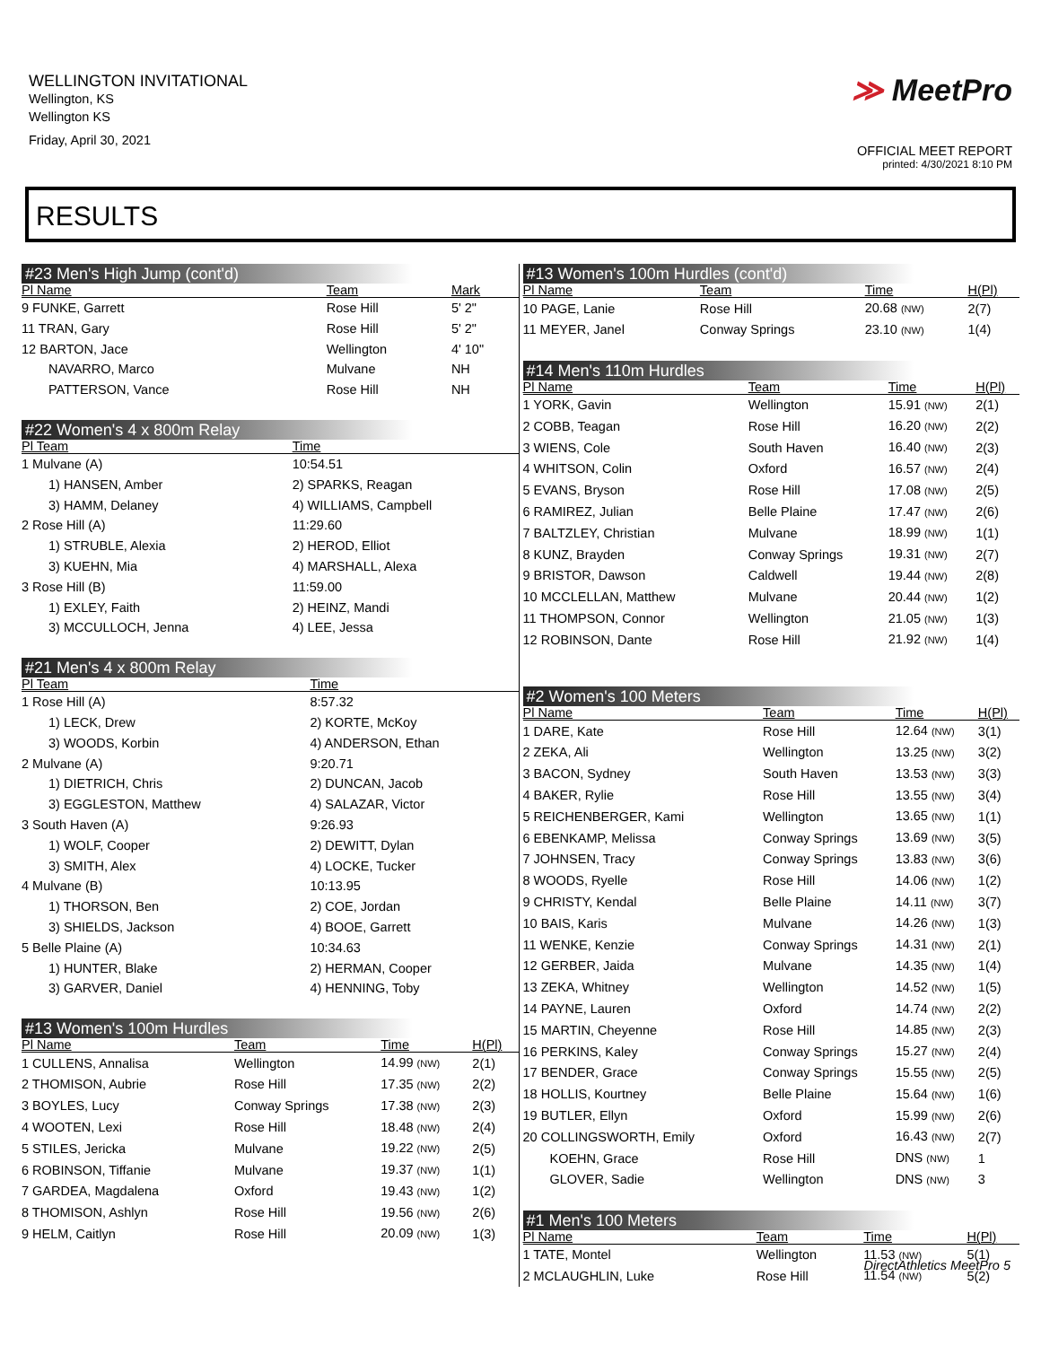WELLINGTON INVITATIONAL
Wellington, KS
Wellington KS
Friday, April 30, 2021
≫ MeetPro
OFFICIAL MEET REPORT
printed: 4/30/2021 8:10 PM
RESULTS
#23 Men's High Jump (cont'd)
| Pl Name | Team | Mark |
| --- | --- | --- |
| 9 FUNKE, Garrett | Rose Hill | 5' 2" |
| 11 TRAN, Gary | Rose Hill | 5' 2" |
| 12 BARTON, Jace | Wellington | 4' 10" |
| NAVARRO, Marco | Mulvane | NH |
| PATTERSON, Vance | Rose Hill | NH |
#22 Women's 4 x 800m Relay
| Pl Team | | Time |
| --- | --- | --- |
| 1 Mulvane (A) | | 10:54.51 |
| 1) HANSEN, Amber | 2) SPARKS, Reagan | |
| 3) HAMM, Delaney | 4) WILLIAMS, Campbell | |
| 2 Rose Hill (A) | | 11:29.60 |
| 1) STRUBLE, Alexia | 2) HEROD, Elliot | |
| 3) KUEHN, Mia | 4) MARSHALL, Alexa | |
| 3 Rose Hill (B) | | 11:59.00 |
| 1) EXLEY, Faith | 2) HEINZ, Mandi | |
| 3) MCCULLOCH, Jenna | 4) LEE, Jessa | |
#21 Men's 4 x 800m Relay
| Pl Team | | Time |
| --- | --- | --- |
| 1 Rose Hill (A) | | 8:57.32 |
| 1) LECK, Drew | 2) KORTE, McKoy | |
| 3) WOODS, Korbin | 4) ANDERSON, Ethan | |
| 2 Mulvane (A) | | 9:20.71 |
| 1) DIETRICH, Chris | 2) DUNCAN, Jacob | |
| 3) EGGLESTON, Matthew | 4) SALAZAR, Victor | |
| 3 South Haven (A) | | 9:26.93 |
| 1) WOLF, Cooper | 2) DEWITT, Dylan | |
| 3) SMITH, Alex | 4) LOCKE, Tucker | |
| 4 Mulvane (B) | | 10:13.95 |
| 1) THORSON, Ben | 2) COE, Jordan | |
| 3) SHIELDS, Jackson | 4) BOOE, Garrett | |
| 5 Belle Plaine (A) | | 10:34.63 |
| 1) HUNTER, Blake | 2) HERMAN, Cooper | |
| 3) GARVER, Daniel | 4) HENNING, Toby | |
#13 Women's 100m Hurdles
| Pl Name | Team | Time | H(Pl) |
| --- | --- | --- | --- |
| 1 CULLENS, Annalisa | Wellington | 14.99 (NW) | 2(1) |
| 2 THOMISON, Aubrie | Rose Hill | 17.35 (NW) | 2(2) |
| 3 BOYLES, Lucy | Conway Springs | 17.38 (NW) | 2(3) |
| 4 WOOTEN, Lexi | Rose Hill | 18.48 (NW) | 2(4) |
| 5 STILES, Jericka | Mulvane | 19.22 (NW) | 2(5) |
| 6 ROBINSON, Tiffanie | Mulvane | 19.37 (NW) | 1(1) |
| 7 GARDEA, Magdalena | Oxford | 19.43 (NW) | 1(2) |
| 8 THOMISON, Ashlyn | Rose Hill | 19.56 (NW) | 2(6) |
| 9 HELM, Caitlyn | Rose Hill | 20.09 (NW) | 1(3) |
#13 Women's 100m Hurdles (cont'd)
| Pl Name | Team | Time | H(Pl) |
| --- | --- | --- | --- |
| 10 PAGE, Lanie | Rose Hill | 20.68 (NW) | 2(7) |
| 11 MEYER, Janel | Conway Springs | 23.10 (NW) | 1(4) |
#14 Men's 110m Hurdles
| Pl Name | Team | Time | H(Pl) |
| --- | --- | --- | --- |
| 1 YORK, Gavin | Wellington | 15.91 (NW) | 2(1) |
| 2 COBB, Teagan | Rose Hill | 16.20 (NW) | 2(2) |
| 3 WIENS, Cole | South Haven | 16.40 (NW) | 2(3) |
| 4 WHITSON, Colin | Oxford | 16.57 (NW) | 2(4) |
| 5 EVANS, Bryson | Rose Hill | 17.08 (NW) | 2(5) |
| 6 RAMIREZ, Julian | Belle Plaine | 17.47 (NW) | 2(6) |
| 7 BALTZLEY, Christian | Mulvane | 18.99 (NW) | 1(1) |
| 8 KUNZ, Brayden | Conway Springs | 19.31 (NW) | 2(7) |
| 9 BRISTOR, Dawson | Caldwell | 19.44 (NW) | 2(8) |
| 10 MCCLELLAN, Matthew | Mulvane | 20.44 (NW) | 1(2) |
| 11 THOMPSON, Connor | Wellington | 21.05 (NW) | 1(3) |
| 12 ROBINSON, Dante | Rose Hill | 21.92 (NW) | 1(4) |
#2 Women's 100 Meters
| Pl Name | Team | Time | H(Pl) |
| --- | --- | --- | --- |
| 1 DARE, Kate | Rose Hill | 12.64 (NW) | 3(1) |
| 2 ZEKA, Ali | Wellington | 13.25 (NW) | 3(2) |
| 3 BACON, Sydney | South Haven | 13.53 (NW) | 3(3) |
| 4 BAKER, Rylie | Rose Hill | 13.55 (NW) | 3(4) |
| 5 REICHENBERGER, Kami | Wellington | 13.65 (NW) | 1(1) |
| 6 EBENKAMP, Melissa | Conway Springs | 13.69 (NW) | 3(5) |
| 7 JOHNSEN, Tracy | Conway Springs | 13.83 (NW) | 3(6) |
| 8 WOODS, Ryelle | Rose Hill | 14.06 (NW) | 1(2) |
| 9 CHRISTY, Kendal | Belle Plaine | 14.11 (NW) | 3(7) |
| 10 BAIS, Karis | Mulvane | 14.26 (NW) | 1(3) |
| 11 WENKE, Kenzie | Conway Springs | 14.31 (NW) | 2(1) |
| 12 GERBER, Jaida | Mulvane | 14.35 (NW) | 1(4) |
| 13 ZEKA, Whitney | Wellington | 14.52 (NW) | 1(5) |
| 14 PAYNE, Lauren | Oxford | 14.74 (NW) | 2(2) |
| 15 MARTIN, Cheyenne | Rose Hill | 14.85 (NW) | 2(3) |
| 16 PERKINS, Kaley | Conway Springs | 15.27 (NW) | 2(4) |
| 17 BENDER, Grace | Conway Springs | 15.55 (NW) | 2(5) |
| 18 HOLLIS, Kourtney | Belle Plaine | 15.64 (NW) | 1(6) |
| 19 BUTLER, Ellyn | Oxford | 15.99 (NW) | 2(6) |
| 20 COLLINGSWORTH, Emily | Oxford | 16.43 (NW) | 2(7) |
| KOEHN, Grace | Rose Hill | DNS (NW) | 1 |
| GLOVER, Sadie | Wellington | DNS (NW) | 3 |
#1 Men's 100 Meters
| Pl Name | Team | Time | H(Pl) |
| --- | --- | --- | --- |
| 1 TATE, Montel | Wellington | 11.53 (NW) | 5(1) |
| 2 MCLAUGHLIN, Luke | Rose Hill | 11.54 (NW) | 5(2) |
DirectAthletics MeetPro 5